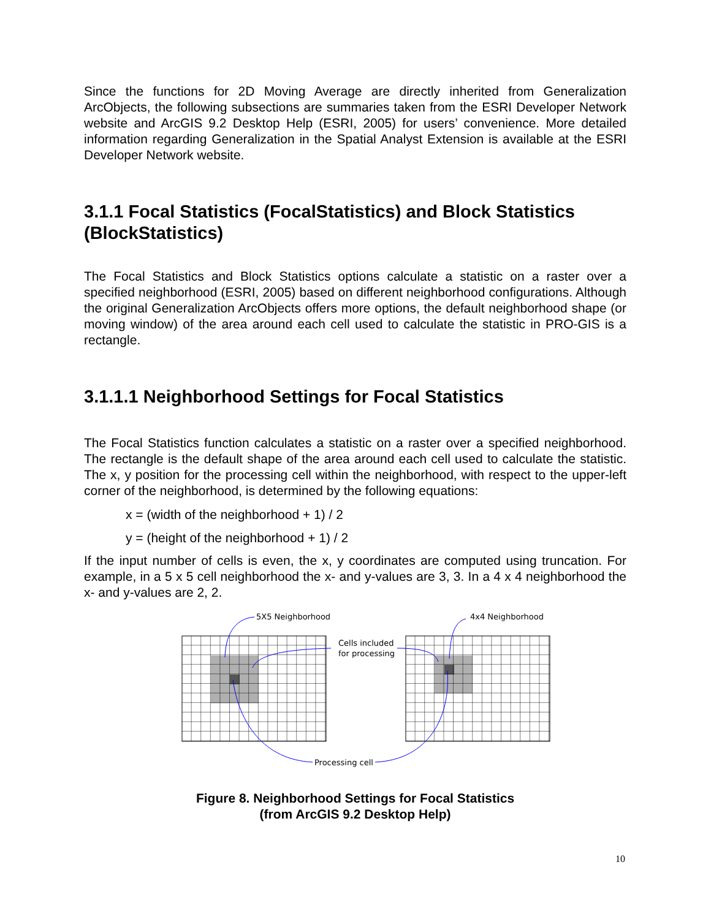Since the functions for 2D Moving Average are directly inherited from Generalization ArcObjects, the following subsections are summaries taken from the ESRI Developer Network website and ArcGIS 9.2 Desktop Help (ESRI, 2005) for users’ convenience. More detailed information regarding Generalization in the Spatial Analyst Extension is available at the ESRI Developer Network website.
3.1.1 Focal Statistics (FocalStatistics) and Block Statistics (BlockStatistics)
The Focal Statistics and Block Statistics options calculate a statistic on a raster over a specified neighborhood (ESRI, 2005) based on different neighborhood configurations. Although the original Generalization ArcObjects offers more options, the default neighborhood shape (or moving window) of the area around each cell used to calculate the statistic in PRO-GIS is a rectangle.
3.1.1.1 Neighborhood Settings for Focal Statistics
The Focal Statistics function calculates a statistic on a raster over a specified neighborhood. The rectangle is the default shape of the area around each cell used to calculate the statistic. The x, y position for the processing cell within the neighborhood, with respect to the upper-left corner of the neighborhood, is determined by the following equations:
x = (width of the neighborhood + 1) / 2
y = (height of the neighborhood + 1) / 2
If the input number of cells is even, the x, y coordinates are computed using truncation. For example, in a 5 x 5 cell neighborhood the x- and y-values are 3, 3. In a 4 x 4 neighborhood the x- and y-values are 2, 2.
5X5 Neighborhood
4x4 Neighborhood
Cells included
for processing
Processing cell
Figure 8. Neighborhood Settings for Focal Statistics
(from ArcGIS 9.2 Desktop Help)
10